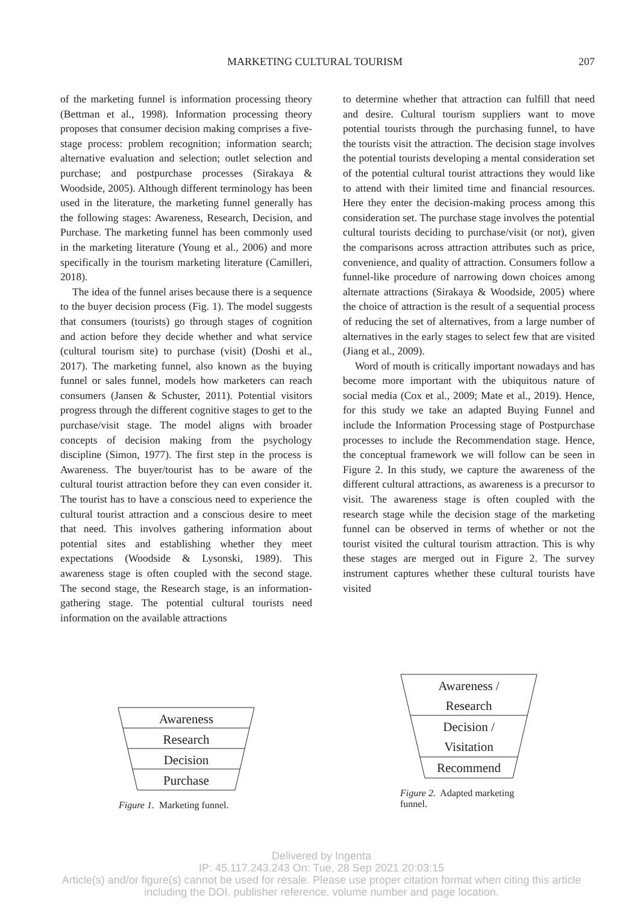MARKETING CULTURAL TOURISM 207
of the marketing funnel is information processing theory (Bettman et al., 1998). Information processing theory proposes that consumer decision making comprises a five-stage process: problem recognition; information search; alternative evaluation and selection; outlet selection and purchase; and postpurchase processes (Sirakaya & Woodside, 2005). Although different terminology has been used in the literature, the marketing funnel generally has the following stages: Awareness, Research, Decision, and Purchase. The marketing funnel has been commonly used in the marketing literature (Young et al., 2006) and more specifically in the tourism marketing literature (Camilleri, 2018).
The idea of the funnel arises because there is a sequence to the buyer decision process (Fig. 1). The model suggests that consumers (tourists) go through stages of cognition and action before they decide whether and what service (cultural tourism site) to purchase (visit) (Doshi et al., 2017). The marketing funnel, also known as the buying funnel or sales funnel, models how marketers can reach consumers (Jansen & Schuster, 2011). Potential visitors progress through the different cognitive stages to get to the purchase/visit stage. The model aligns with broader concepts of decision making from the psychology discipline (Simon, 1977). The first step in the process is Awareness. The buyer/tourist has to be aware of the cultural tourist attraction before they can even consider it. The tourist has to have a conscious need to experience the cultural tourist attraction and a conscious desire to meet that need. This involves gathering information about potential sites and establishing whether they meet expectations (Woodside & Lysonski, 1989). This awareness stage is often coupled with the second stage. The second stage, the Research stage, is an information-gathering stage. The potential cultural tourists need information on the available attractions
to determine whether that attraction can fulfill that need and desire. Cultural tourism suppliers want to move potential tourists through the purchasing funnel, to have the tourists visit the attraction. The decision stage involves the potential tourists developing a mental consideration set of the potential cultural tourist attractions they would like to attend with their limited time and financial resources. Here they enter the decision-making process among this consideration set. The purchase stage involves the potential cultural tourists deciding to purchase/visit (or not), given the comparisons across attraction attributes such as price, convenience, and quality of attraction. Consumers follow a funnel-like procedure of narrowing down choices among alternate attractions (Sirakaya & Woodside, 2005) where the choice of attraction is the result of a sequential process of reducing the set of alternatives, from a large number of alternatives in the early stages to select few that are visited (Jiang et al., 2009).
Word of mouth is critically important nowadays and has become more important with the ubiquitous nature of social media (Cox et al., 2009; Mate et al., 2019). Hence, for this study we take an adapted Buying Funnel and include the Information Processing stage of Postpurchase processes to include the Recommendation stage. Hence, the conceptual framework we will follow can be seen in Figure 2. In this study, we capture the awareness of the different cultural attractions, as awareness is a precursor to visit. The awareness stage is often coupled with the research stage while the decision stage of the marketing funnel can be observed in terms of whether or not the tourist visited the cultural tourism attraction. This is why these stages are merged out in Figure 2. The survey instrument captures whether these cultural tourists have visited
Awareness
Research
Decision
Purchase
Figure 1. Marketing funnel.
Awareness /
Research
Decision /
Visitation
Recommend
Figure 2. Adapted marketing funnel.
Delivered by Ingenta
IP: 45.117.243.243 On: Tue, 28 Sep 2021 20:03:15
Article(s) and/or figure(s) cannot be used for resale. Please use proper citation format when citing this article
including the DOI, publisher reference, volume number and page location.